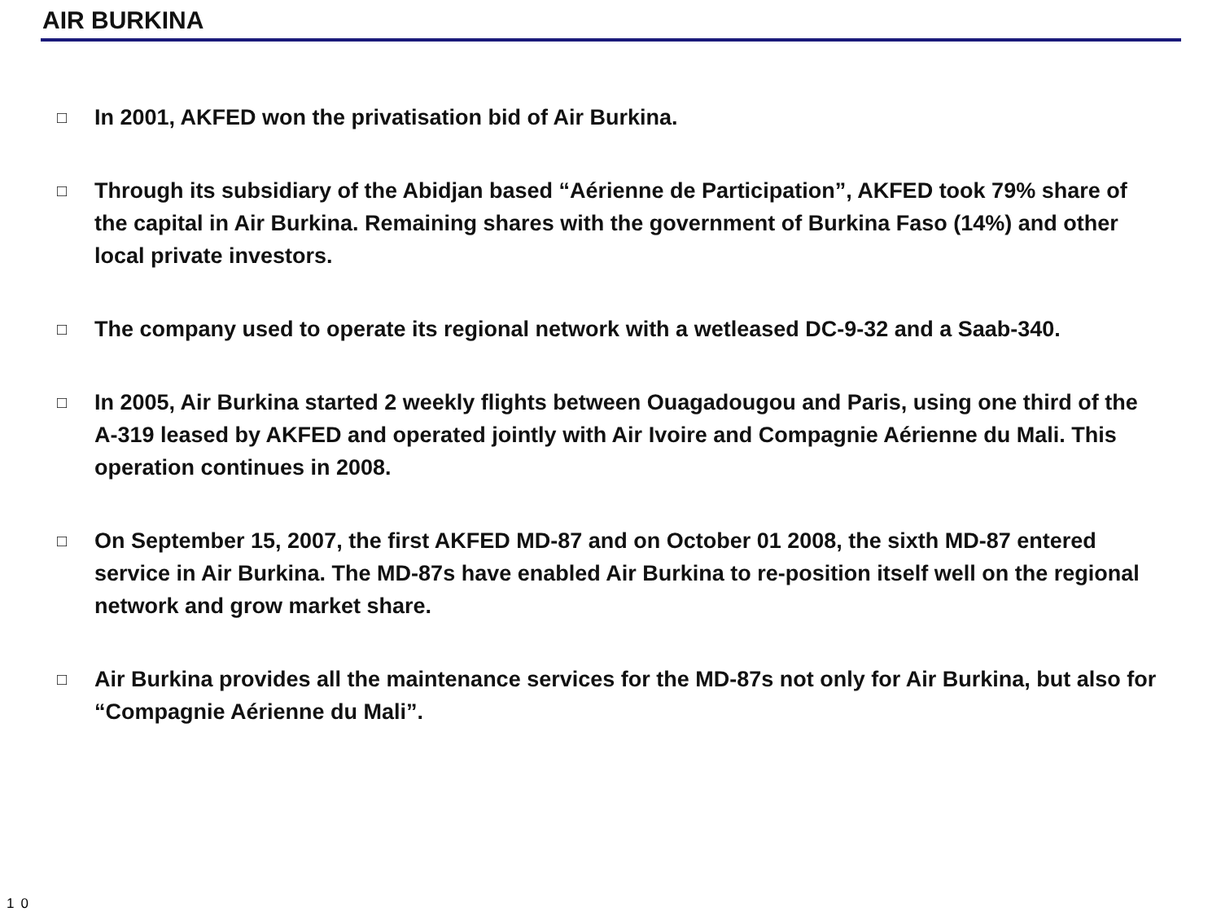AIR BURKINA
□ In 2001, AKFED won the privatisation bid of Air Burkina.
□ Through its subsidiary of the Abidjan based “Aérienne de Participation”, AKFED took 79% share of the capital in Air Burkina. Remaining shares with the government of Burkina Faso (14%) and other local private investors.
□ The company used to operate its regional network with a wetleased DC-9-32 and a Saab-340.
□ In 2005, Air Burkina started 2 weekly flights between Ouagadougou and Paris, using one third of the A-319 leased by AKFED and operated jointly with Air Ivoire and Compagnie Aérienne du Mali. This operation continues in 2008.
□ On September 15, 2007, the first AKFED MD-87 and on October 01 2008, the sixth MD-87 entered service in Air Burkina. The MD-87s have enabled Air Burkina to re-position itself well on the regional network and grow market share.
□ Air Burkina provides all the maintenance services for the MD-87s not only for Air Burkina, but also for “Compagnie Aérienne du Mali”.
10